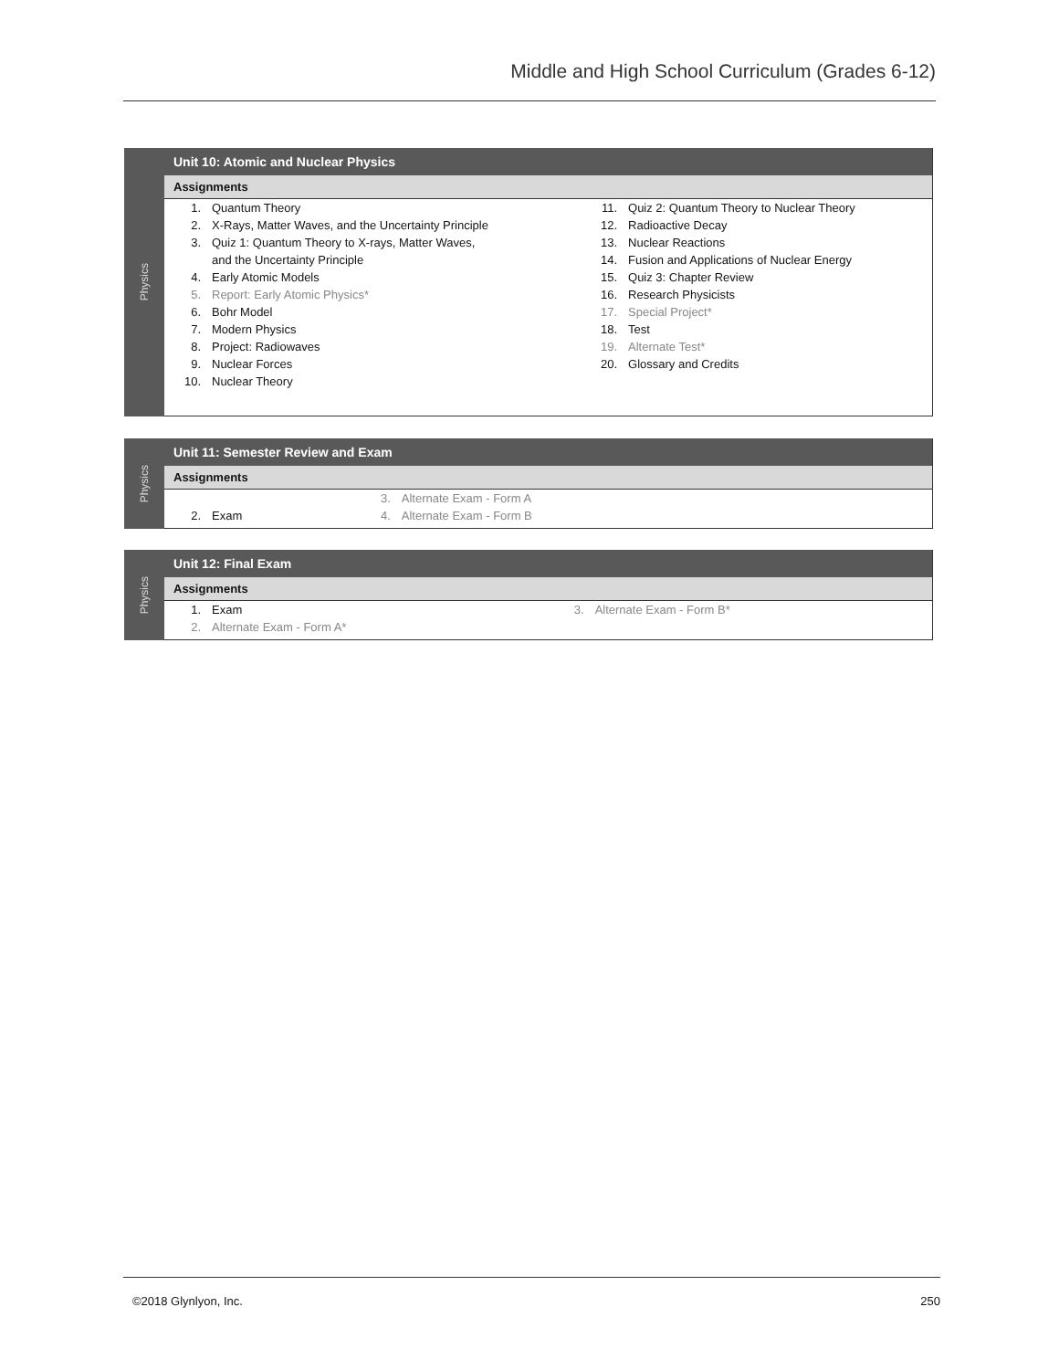Middle and High School Curriculum (Grades 6-12)
Physics
Unit 10: Atomic and Nuclear Physics
Assignments
| 1. | Quantum Theory | 11. | Quiz 2: Quantum Theory to Nuclear Theory |
| 2. | X-Rays, Matter Waves, and the Uncertainty Principle | 12. | Radioactive Decay |
| 3. | Quiz 1: Quantum Theory to X-rays, Matter Waves, | 13. | Nuclear Reactions |
| | and the Uncertainty Principle | 14. | Fusion and Applications of Nuclear Energy |
| 4. | Early Atomic Models | 15. | Quiz 3: Chapter Review |
| 5. | Report: Early Atomic Physics* | 16. | Research Physicists |
| 6. | Bohr Model | 17. | Special Project* |
| 7. | Modern Physics | 18. | Test |
| 8. | Project: Radiowaves | 19. | Alternate Test* |
| 9. | Nuclear Forces | 20. | Glossary and Credits |
| 10. | Nuclear Theory | | |
Physics
Unit 11: Semester Review and Exam
Assignments
| | | 3. | Alternate Exam - Form A |
| 2. | Exam | 4. | Alternate Exam - Form B |
Physics
Unit 12: Final Exam
Assignments
| 1. | Exam | 3. | Alternate Exam - Form B* |
| 2. | Alternate Exam - Form A* | | |
©2018 Glynlyon, Inc. 250